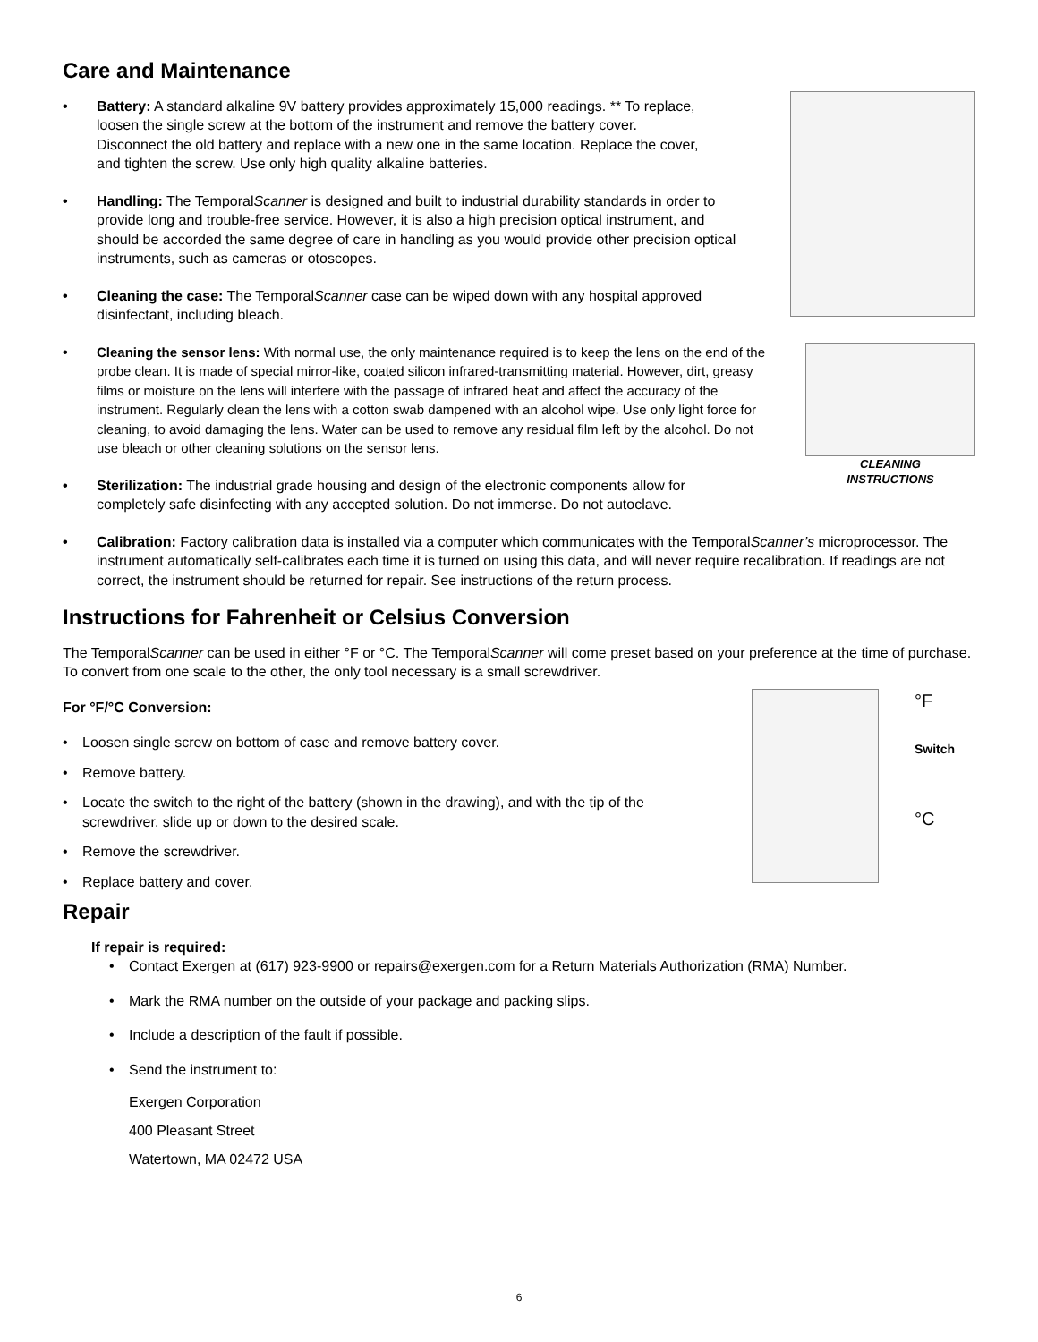Care and Maintenance
• Battery: A standard alkaline 9V battery provides approximately 15,000 readings. ** To replace, loosen the single screw at the bottom of the instrument and remove the battery cover. Disconnect the old battery and replace with a new one in the same location. Replace the cover, and tighten the screw. Use only high quality alkaline batteries.
• Handling: The TemporalScanner is designed and built to industrial durability standards in order to provide long and trouble-free service. However, it is also a high precision optical instrument, and should be accorded the same degree of care in handling as you would provide other precision optical instruments, such as cameras or otoscopes.
• Cleaning the case: The TemporalScanner case can be wiped down with any hospital approved disinfectant, including bleach.
CLEANING
INSTRUCTIONS
• Cleaning the sensor lens: With normal use, the only maintenance required is to keep the lens on the end of the probe clean. It is made of special mirror-like, coated silicon infrared-transmitting material. However, dirt, greasy films or moisture on the lens will interfere with the passage of infrared heat and affect the accuracy of the instrument. Regularly clean the lens with a cotton swab dampened with an alcohol wipe. Use only light force for cleaning, to avoid damaging the lens. Water can be used to remove any residual film left by the alcohol. Do not use bleach or other cleaning solutions on the sensor lens.
• Sterilization: The industrial grade housing and design of the electronic components allow for completely safe disinfecting with any accepted solution. Do not immerse. Do not autoclave.
• Calibration: Factory calibration data is installed via a computer which communicates with the TemporalScanner’s microprocessor. The instrument automatically self-calibrates each time it is turned on using this data, and will never require recalibration. If readings are not correct, the instrument should be returned for repair. See instructions of the return process.
Instructions for Fahrenheit or Celsius Conversion
The TemporalScanner can be used in either °F or °C. The TemporalScanner will come preset based on your preference at the time of purchase. To convert from one scale to the other, the only tool necessary is a small screwdriver.
°F
Switch
°C
For °F/°C Conversion:
• Loosen single screw on bottom of case and remove battery cover.
• Remove battery.
• Locate the switch to the right of the battery (shown in the drawing), and with the tip of the screwdriver, slide up or down to the desired scale.
• Remove the screwdriver.
• Replace battery and cover.
Repair
If repair is required:
• Contact Exergen at (617) 923-9900 or repairs@exergen.com for a Return Materials Authorization (RMA) Number.
• Mark the RMA number on the outside of your package and packing slips.
• Include a description of the fault if possible.
• Send the instrument to:
Exergen Corporation
400 Pleasant Street
Watertown, MA 02472 USA
6